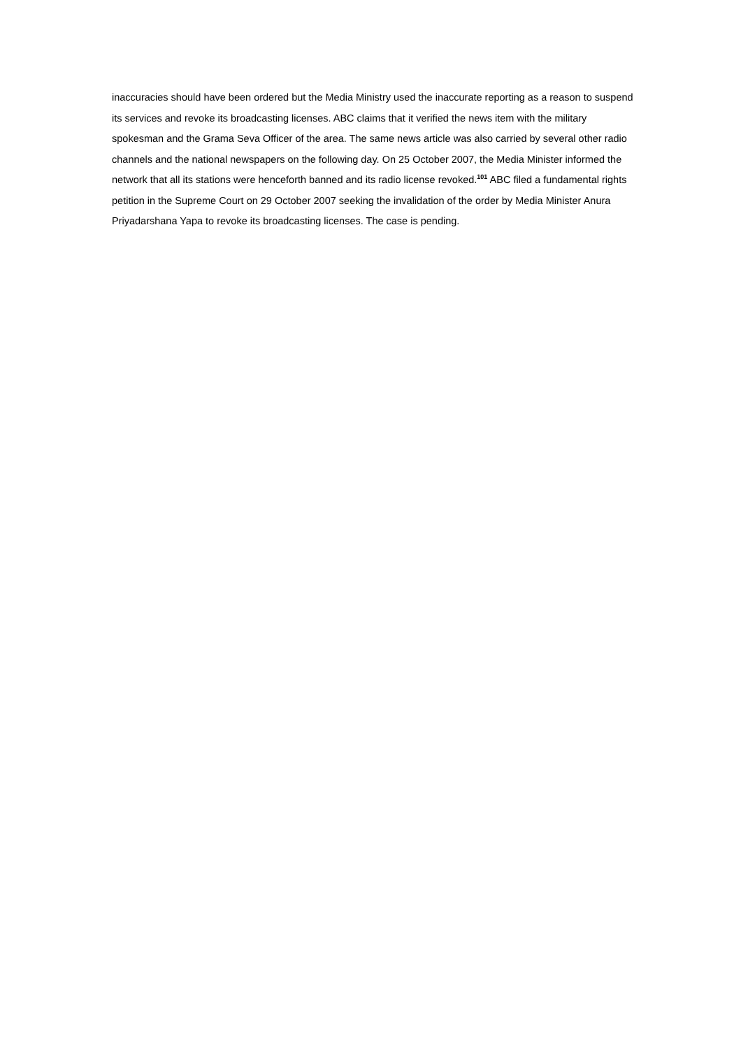inaccuracies should have been ordered but the Media Ministry used the inaccurate reporting as a reason to suspend its services and revoke its broadcasting licenses. ABC claims that it verified the news item with the military spokesman and the Grama Seva Officer of the area. The same news article was also carried by several other radio channels and the national newspapers on the following day. On 25 October 2007, the Media Minister informed the network that all its stations were henceforth banned and its radio license revoked.<sup>101</sup> ABC filed a fundamental rights petition in the Supreme Court on 29 October 2007 seeking the invalidation of the order by Media Minister Anura Priyadarshana Yapa to revoke its broadcasting licenses. The case is pending.